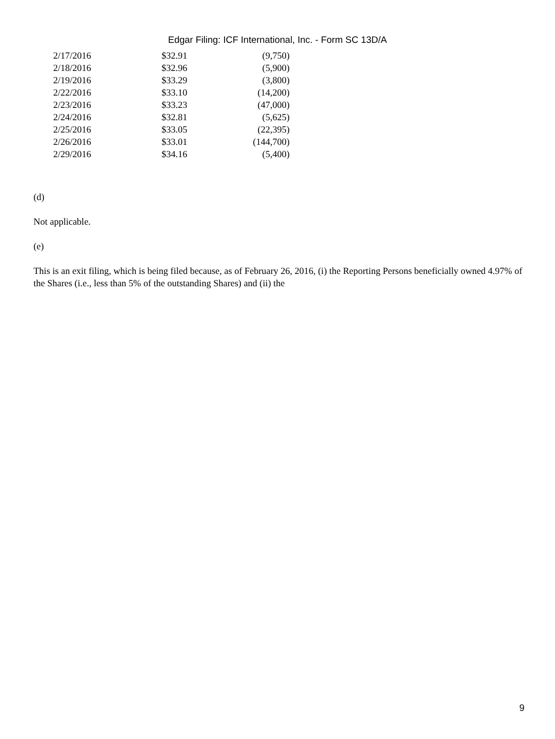Edgar Filing: ICF International, Inc. - Form SC 13D/A
| 2/17/2016 | $32.91 | (9,750) |
| 2/18/2016 | $32.96 | (5,900) |
| 2/19/2016 | $33.29 | (3,800) |
| 2/22/2016 | $33.10 | (14,200) |
| 2/23/2016 | $33.23 | (47,000) |
| 2/24/2016 | $32.81 | (5,625) |
| 2/25/2016 | $33.05 | (22,395) |
| 2/26/2016 | $33.01 | (144,700) |
| 2/29/2016 | $34.16 | (5,400) |
(d)
Not applicable.
(e)
This is an exit filing, which is being filed because, as of February 26, 2016, (i) the Reporting Persons beneficially owned 4.97% of the Shares (i.e., less than 5% of the outstanding Shares) and (ii) the
9